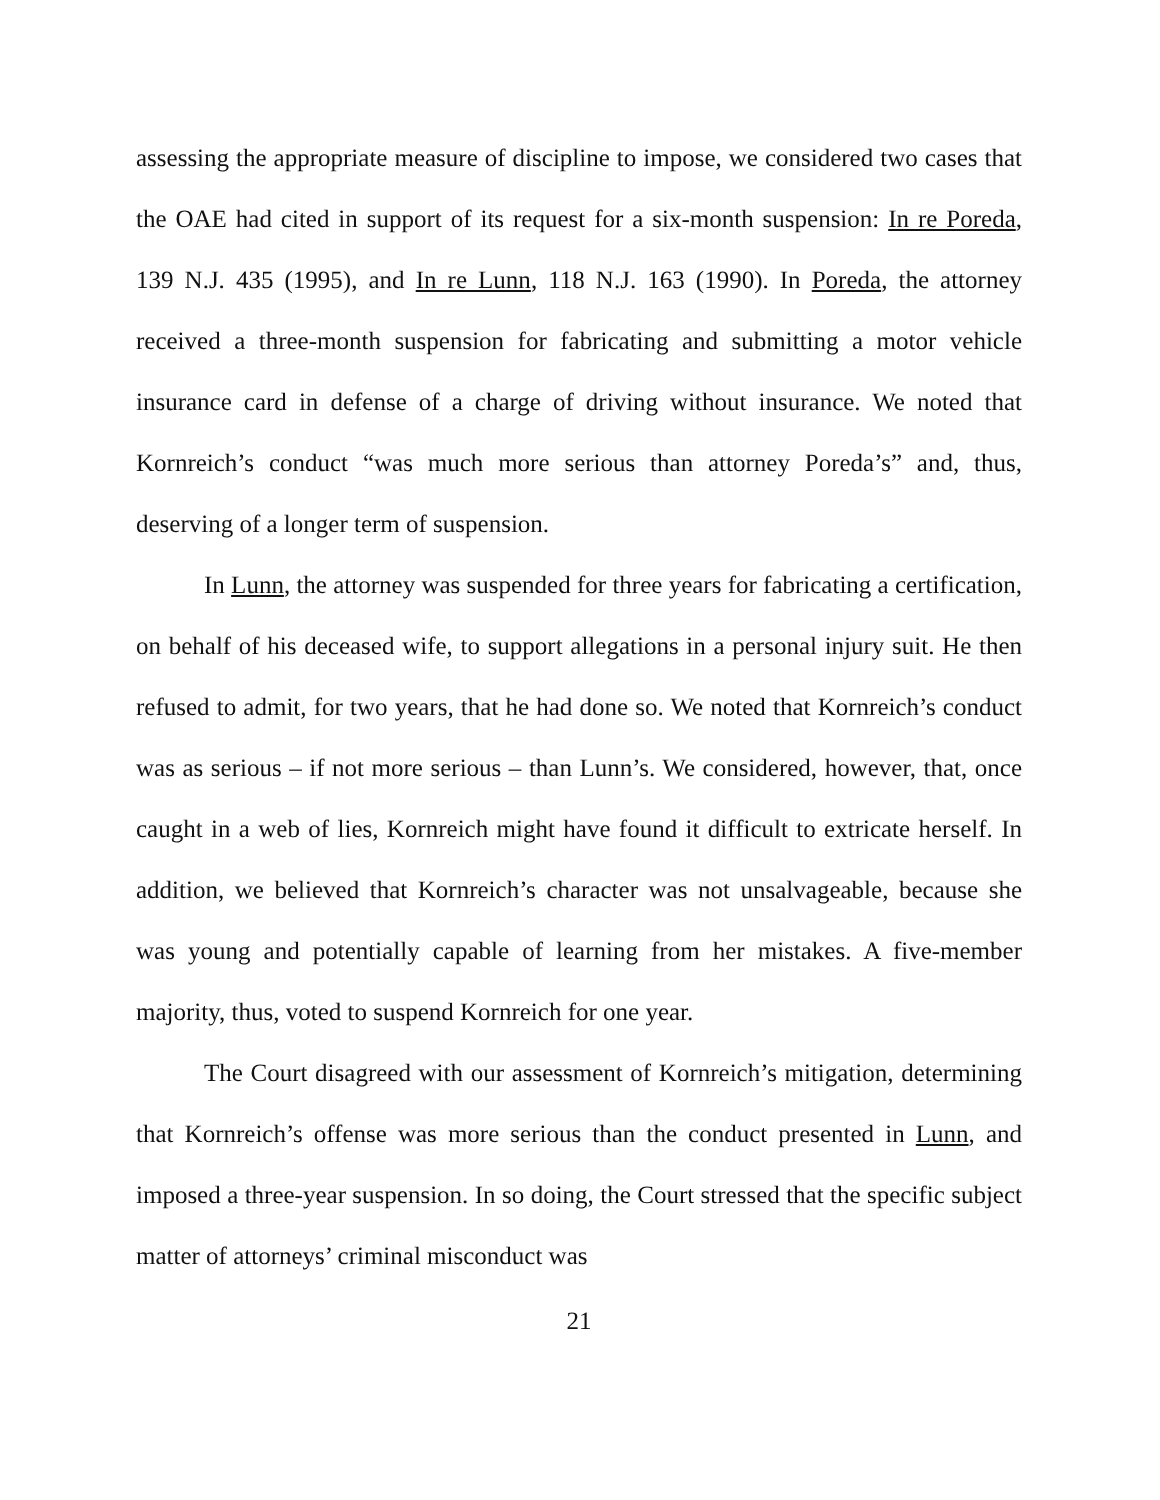assessing the appropriate measure of discipline to impose, we considered two cases that the OAE had cited in support of its request for a six-month suspension: In re Poreda, 139 N.J. 435 (1995), and In re Lunn, 118 N.J. 163 (1990). In Poreda, the attorney received a three-month suspension for fabricating and submitting a motor vehicle insurance card in defense of a charge of driving without insurance. We noted that Kornreich’s conduct “was much more serious than attorney Poreda’s” and, thus, deserving of a longer term of suspension.
In Lunn, the attorney was suspended for three years for fabricating a certification, on behalf of his deceased wife, to support allegations in a personal injury suit. He then refused to admit, for two years, that he had done so. We noted that Kornreich’s conduct was as serious – if not more serious – than Lunn’s. We considered, however, that, once caught in a web of lies, Kornreich might have found it difficult to extricate herself. In addition, we believed that Kornreich’s character was not unsalvageable, because she was young and potentially capable of learning from her mistakes. A five-member majority, thus, voted to suspend Kornreich for one year.
The Court disagreed with our assessment of Kornreich’s mitigation, determining that Kornreich’s offense was more serious than the conduct presented in Lunn, and imposed a three-year suspension. In so doing, the Court stressed that the specific subject matter of attorneys’ criminal misconduct was
21